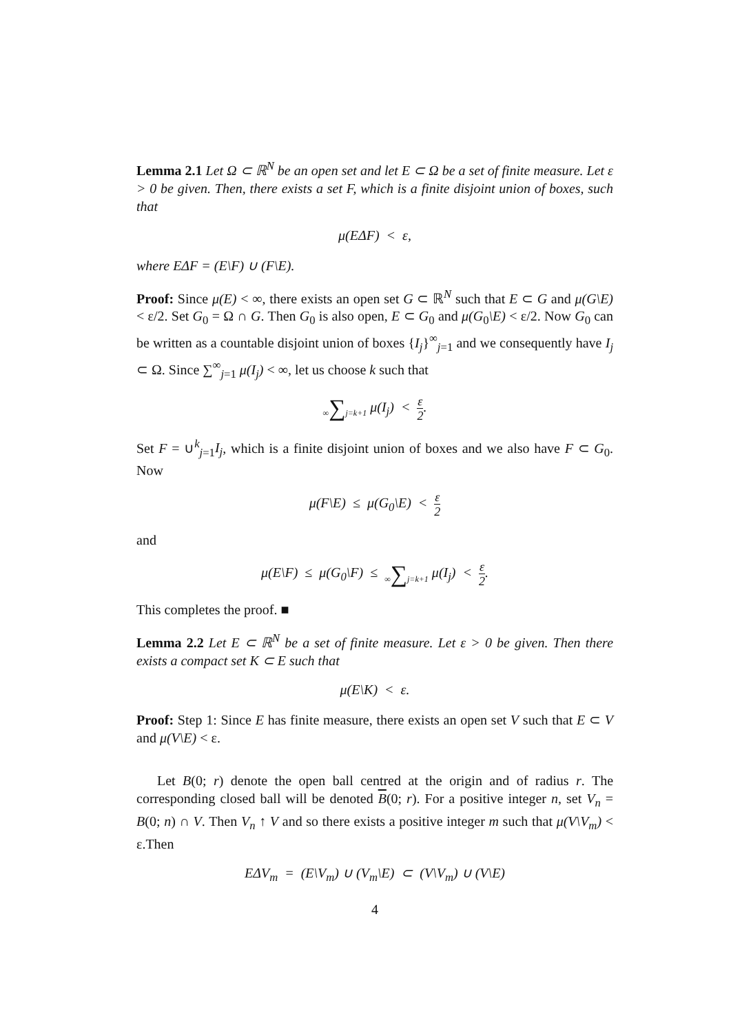Lemma 2.1 Let Ω ⊂ ℝ<sup>N</sup> be an open set and let E ⊂ Ω be a set of finite measure. Let ε > 0 be given. Then, there exists a set F, which is a finite disjoint union of boxes, such that
μ(EΔF) < ε,
where EΔF = (E\F) ∪ (F\E).
Proof: Since μ(E) < ∞, there exists an open set G ⊂ ℝ<sup>N</sup> such that E ⊂ G and μ(G\E) < ε/2. Set G<sub>0</sub> = Ω ∩ G. Then G<sub>0</sub> is also open, E ⊂ G<sub>0</sub> and μ(G<sub>0</sub>\E) < ε/2. Now G<sub>0</sub> can be written as a countable disjoint union of boxes {I<sub>j</sub>}<sup>∞</sup><sub>j=1</sub> and we consequently have I<sub>j</sub> ⊂ Ω. Since ∑<sup>∞</sup><sub>j=1</sub> μ(I<sub>j</sub>) < ∞, let us choose k such that
∞∑j=k+1 μ(I<sub>j</sub>) < ε 2.
Set F = ∪<sup>k</sup><sub>j=1</sub>I<sub>j</sub>, which is a finite disjoint union of boxes and we also have F ⊂ G<sub>0</sub>. Now
μ(F\E) ≤ μ(G<sub>0</sub>\E) < ε 2
and
μ(E\F) ≤ μ(G<sub>0</sub>\F) ≤ ∞∑j=k+1 μ(I<sub>j</sub>) < ε 2.
This completes the proof. ■
Lemma 2.2 Let E ⊂ ℝ<sup>N</sup> be a set of finite measure. Let ε > 0 be given. Then there exists a compact set K ⊂ E such that
μ(E\K) < ε.
Proof: Step 1: Since E has finite measure, there exists an open set V such that E ⊂ V and μ(V\E) < ε.
Let B(0; r) denote the open ball centred at the origin and of radius r. The corresponding closed ball will be denoted B(0; r). For a positive integer n, set V<sub>n</sub> = B(0; n) ∩ V. Then V<sub>n</sub> ↑ V and so there exists a positive integer m such that μ(V\V<sub>m</sub>) < ε.Then
EΔV<sub>m</sub> = (E\V<sub>m</sub>) ∪ (V<sub>m</sub>\E) ⊂ (V\V<sub>m</sub>) ∪ (V\E)
4